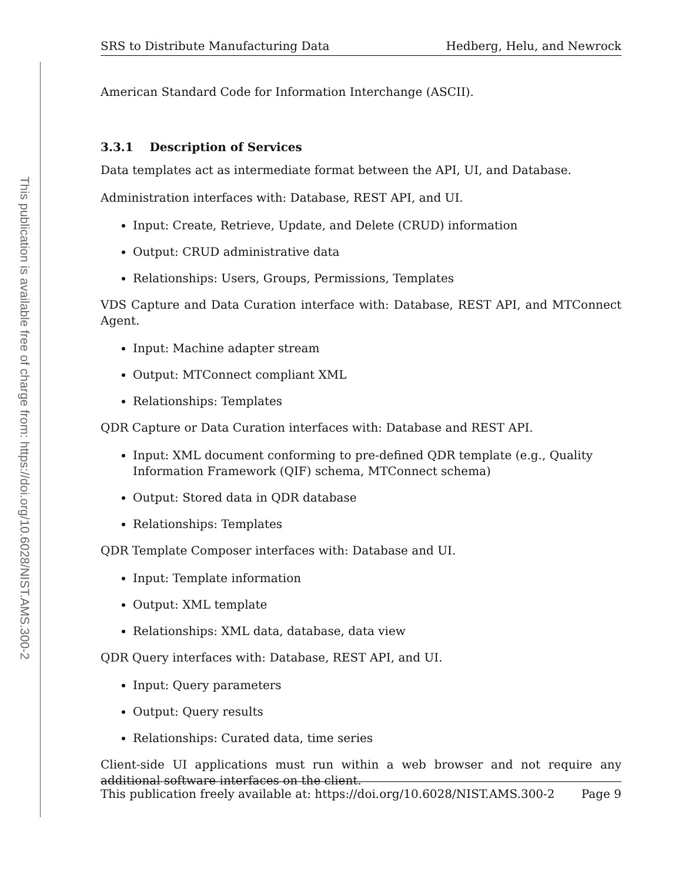This publication is available free of charge from: https://doi.org/10.6028/NIST.AMS.300-2
SRS to Distribute Manufacturing Data Hedberg, Helu, and Newrock
American Standard Code for Information Interchange (ASCII).
3.3.1 Description of Services
Data templates act as intermediate format between the API, UI, and Database.
Administration interfaces with: Database, REST API, and UI.
Input: Create, Retrieve, Update, and Delete (CRUD) information
Output: CRUD administrative data
Relationships: Users, Groups, Permissions, Templates
VDS Capture and Data Curation interface with: Database, REST API, and MTConnect Agent.
Input: Machine adapter stream
Output: MTConnect compliant XML
Relationships: Templates
QDR Capture or Data Curation interfaces with: Database and REST API.
Input: XML document conforming to pre-defined QDR template (e.g., Quality Information Framework (QIF) schema, MTConnect schema)
Output: Stored data in QDR database
Relationships: Templates
QDR Template Composer interfaces with: Database and UI.
Input: Template information
Output: XML template
Relationships: XML data, database, data view
QDR Query interfaces with: Database, REST API, and UI.
Input: Query parameters
Output: Query results
Relationships: Curated data, time series
Client-side UI applications must run within a web browser and not require any additional software interfaces on the client.
This publication freely available at: https://doi.org/10.6028/NIST.AMS.300-2 Page 9